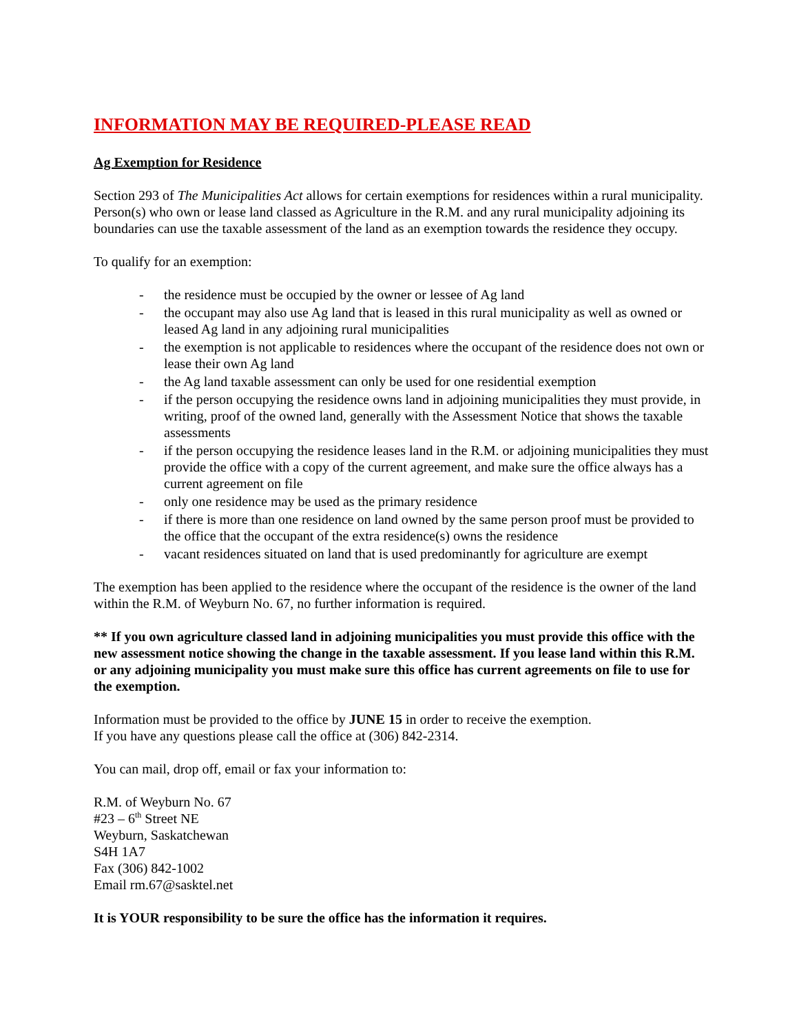INFORMATION MAY BE REQUIRED-PLEASE READ
Ag Exemption for Residence
Section 293 of The Municipalities Act allows for certain exemptions for residences within a rural municipality. Person(s) who own or lease land classed as Agriculture in the R.M. and any rural municipality adjoining its boundaries can use the taxable assessment of the land as an exemption towards the residence they occupy.
To qualify for an exemption:
- the residence must be occupied by the owner or lessee of Ag land
- the occupant may also use Ag land that is leased in this rural municipality as well as owned or leased Ag land in any adjoining rural municipalities
- the exemption is not applicable to residences where the occupant of the residence does not own or lease their own Ag land
- the Ag land taxable assessment can only be used for one residential exemption
- if the person occupying the residence owns land in adjoining municipalities they must provide, in writing, proof of the owned land, generally with the Assessment Notice that shows the taxable assessments
- if the person occupying the residence leases land in the R.M. or adjoining municipalities they must provide the office with a copy of the current agreement, and make sure the office always has a current agreement on file
- only one residence may be used as the primary residence
- if there is more than one residence on land owned by the same person proof must be provided to the office that the occupant of the extra residence(s) owns the residence
- vacant residences situated on land that is used predominantly for agriculture are exempt
The exemption has been applied to the residence where the occupant of the residence is the owner of the land within the R.M. of Weyburn No. 67, no further information is required.
** If you own agriculture classed land in adjoining municipalities you must provide this office with the new assessment notice showing the change in the taxable assessment. If you lease land within this R.M. or any adjoining municipality you must make sure this office has current agreements on file to use for the exemption.
Information must be provided to the office by JUNE 15 in order to receive the exemption.
If you have any questions please call the office at (306) 842-2314.
You can mail, drop off, email or fax your information to:
R.M. of Weyburn No. 67
#23 – 6<sup>th</sup> Street NE
Weyburn, Saskatchewan
S4H 1A7
Fax (306) 842-1002
Email rm.67@sasktel.net
It is YOUR responsibility to be sure the office has the information it requires.